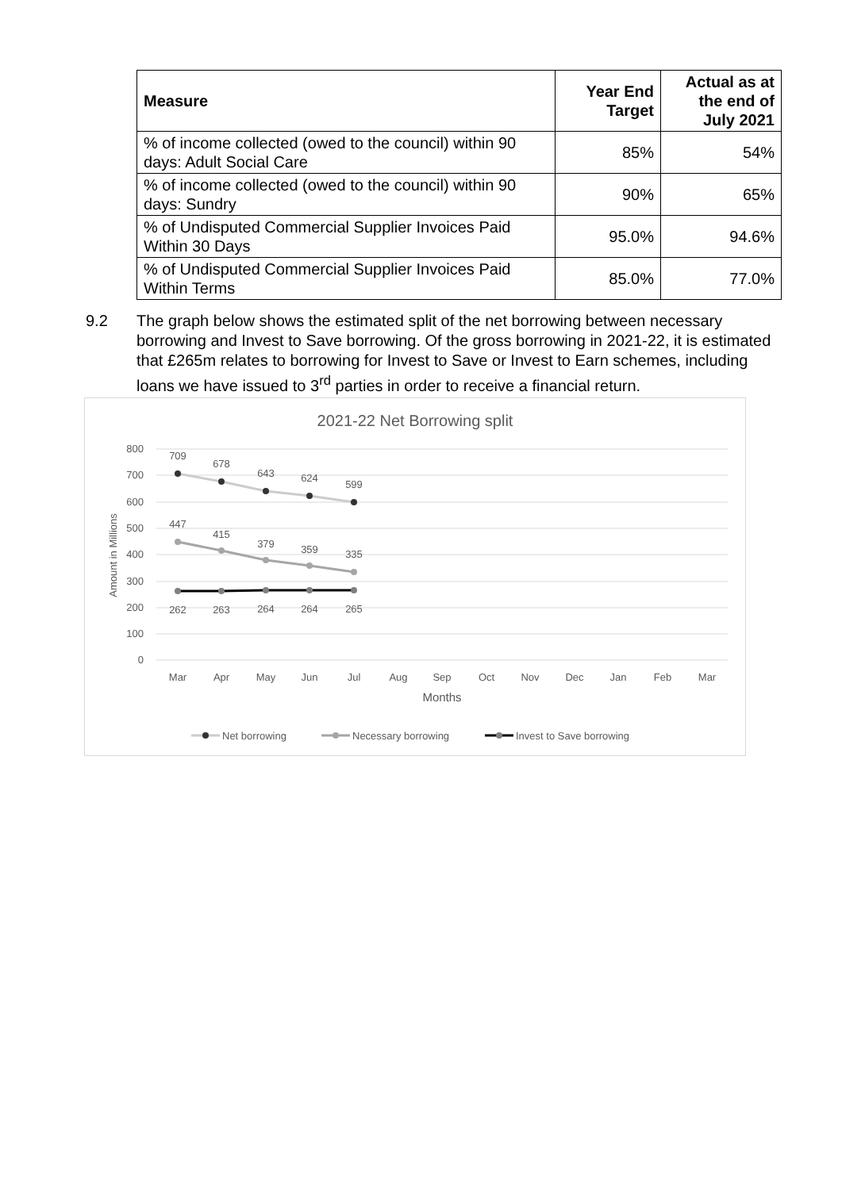| Measure | Year End Target | Actual as at the end of July 2021 |
| --- | --- | --- |
| % of income collected (owed to the council) within 90 days: Adult Social Care | 85% | 54% |
| % of income collected (owed to the council) within 90 days: Sundry | 90% | 65% |
| % of Undisputed Commercial Supplier Invoices Paid Within 30 Days | 95.0% | 94.6% |
| % of Undisputed Commercial Supplier Invoices Paid Within Terms | 85.0% | 77.0% |
9.2 The graph below shows the estimated split of the net borrowing between necessary borrowing and Invest to Save borrowing. Of the gross borrowing in 2021-22, it is estimated that £265m relates to borrowing for Invest to Save or Invest to Earn schemes, including loans we have issued to 3<sup>rd</sup> parties in order to receive a financial return.
2021-22 Net Borrowing split
800
700
600
500
400
300
200
100
0
Amount in Millions
Mar
Apr
May
Jun
Jul
Aug
Sep
Oct
Nov
Dec
Jan
Feb
Mar
Months
709
678
643
624
599
447
415
379
359
335
262
263
264
264
265
Net borrowing
Necessary borrowing
Invest to Save borrowing